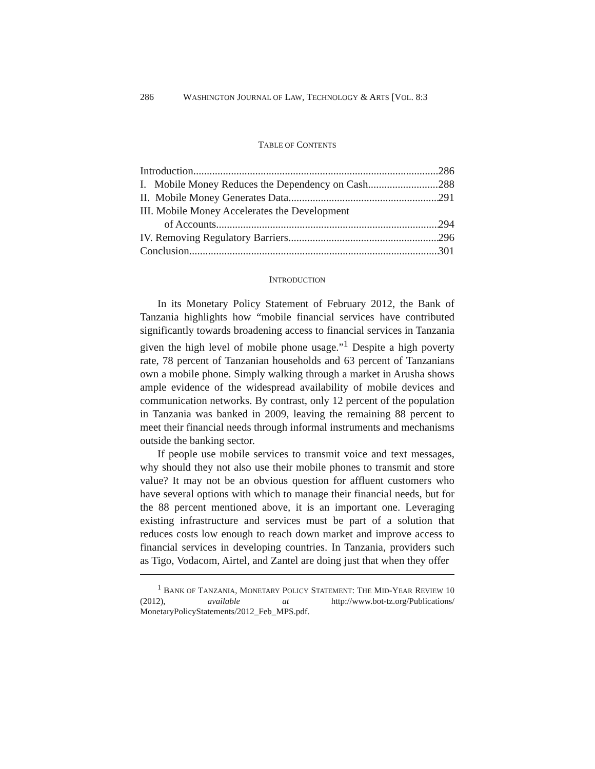286 WASHINGTON JOURNAL OF LAW, TECHNOLOGY & ARTS [VOL. 8:3
TABLE OF CONTENTS
Introduction 286
I. Mobile Money Reduces the Dependency on Cash 288
II. Mobile Money Generates Data 291
III. Mobile Money Accelerates the Development
of Accounts 294
IV. Removing Regulatory Barriers 296
Conclusion 301
INTRODUCTION
In its Monetary Policy Statement of February 2012, the Bank of Tanzania highlights how “mobile financial services have contributed significantly towards broadening access to financial services in Tanzania given the high level of mobile phone usage.”<sup>1</sup> Despite a high poverty rate, 78 percent of Tanzanian households and 63 percent of Tanzanians own a mobile phone. Simply walking through a market in Arusha shows ample evidence of the widespread availability of mobile devices and communication networks. By contrast, only 12 percent of the population in Tanzania was banked in 2009, leaving the remaining 88 percent to meet their financial needs through informal instruments and mechanisms outside the banking sector.
If people use mobile services to transmit voice and text messages, why should they not also use their mobile phones to transmit and store value? It may not be an obvious question for affluent customers who have several options with which to manage their financial needs, but for the 88 percent mentioned above, it is an important one. Leveraging existing infrastructure and services must be part of a solution that reduces costs low enough to reach down market and improve access to financial services in developing countries. In Tanzania, providers such as Tigo, Vodacom, Airtel, and Zantel are doing just that when they offer
<sup>1</sup> BANK OF TANZANIA, MONETARY POLICY STATEMENT: THE MID-YEAR REVIEW 10 (2012), available at http://www.bot-tz.org/Publications/ MonetaryPolicyStatements/2012_Feb_MPS.pdf.